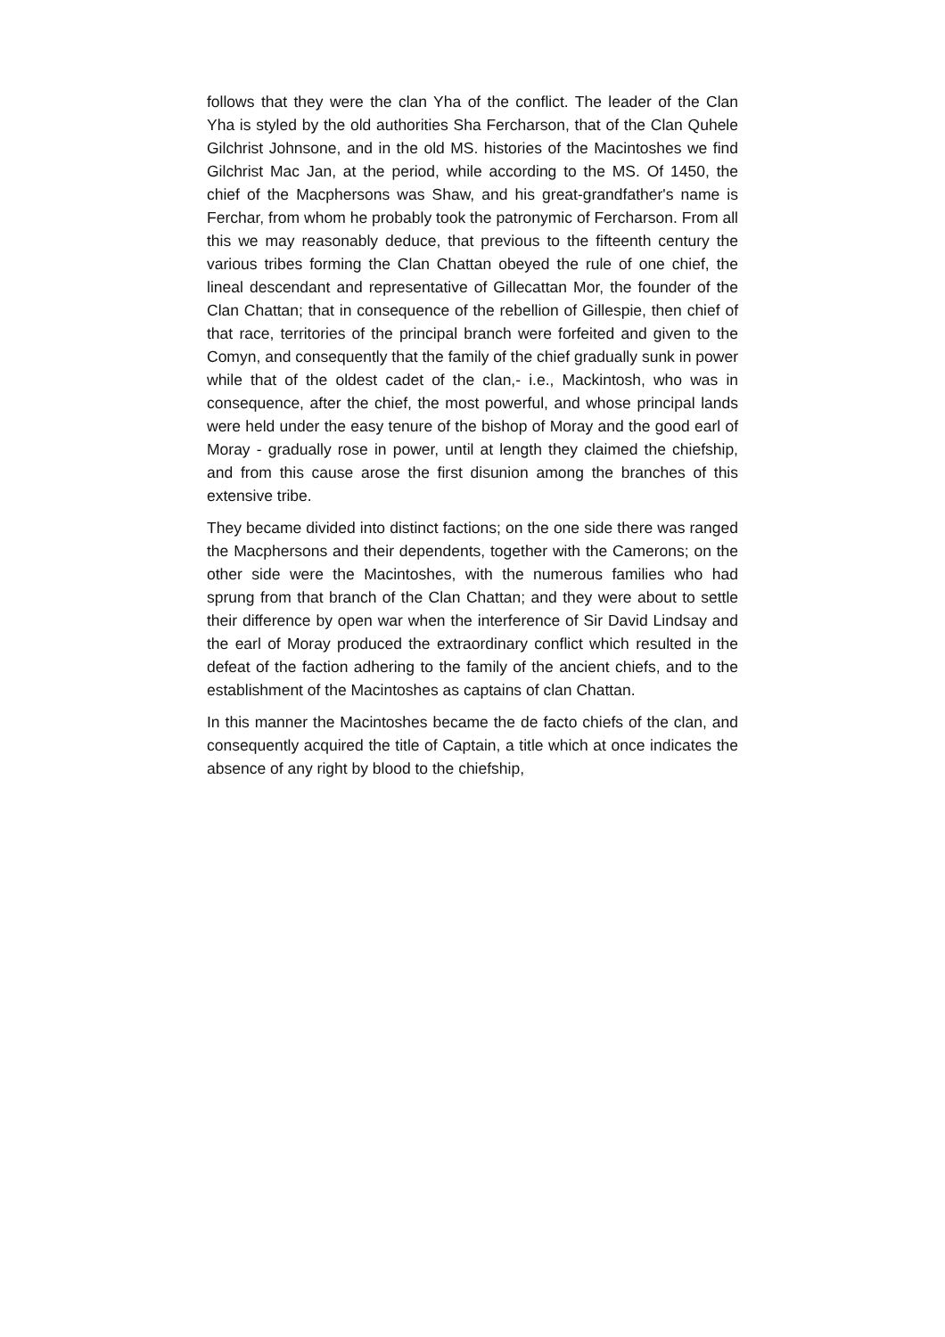follows that they were the clan Yha of the conflict. The leader of the Clan Yha is styled by the old authorities Sha Fercharson, that of the Clan Quhele Gilchrist Johnsone, and in the old MS. histories of the Macintoshes we find Gilchrist Mac Jan, at the period, while according to the MS. Of 1450, the chief of the Macphersons was Shaw, and his great-grandfather's name is Ferchar, from whom he probably took the patronymic of Fercharson. From all this we may reasonably deduce, that previous to the fifteenth century the various tribes forming the Clan Chattan obeyed the rule of one chief, the lineal descendant and representative of Gillecattan Mor, the founder of the Clan Chattan; that in consequence of the rebellion of Gillespie, then chief of that race, territories of the principal branch were forfeited and given to the Comyn, and consequently that the family of the chief gradually sunk in power while that of the oldest cadet of the clan,- i.e., Mackintosh, who was in consequence, after the chief, the most powerful, and whose principal lands were held under the easy tenure of the bishop of Moray and the good earl of Moray - gradually rose in power, until at length they claimed the chiefship, and from this cause arose the first disunion among the branches of this extensive tribe.
They became divided into distinct factions; on the one side there was ranged the Macphersons and their dependents, together with the Camerons; on the other side were the Macintoshes, with the numerous families who had sprung from that branch of the Clan Chattan; and they were about to settle their difference by open war when the interference of Sir David Lindsay and the earl of Moray produced the extraordinary conflict which resulted in the defeat of the faction adhering to the family of the ancient chiefs, and to the establishment of the Macintoshes as captains of clan Chattan.
In this manner the Macintoshes became the de facto chiefs of the clan, and consequently acquired the title of Captain, a title which at once indicates the absence of any right by blood to the chiefship,